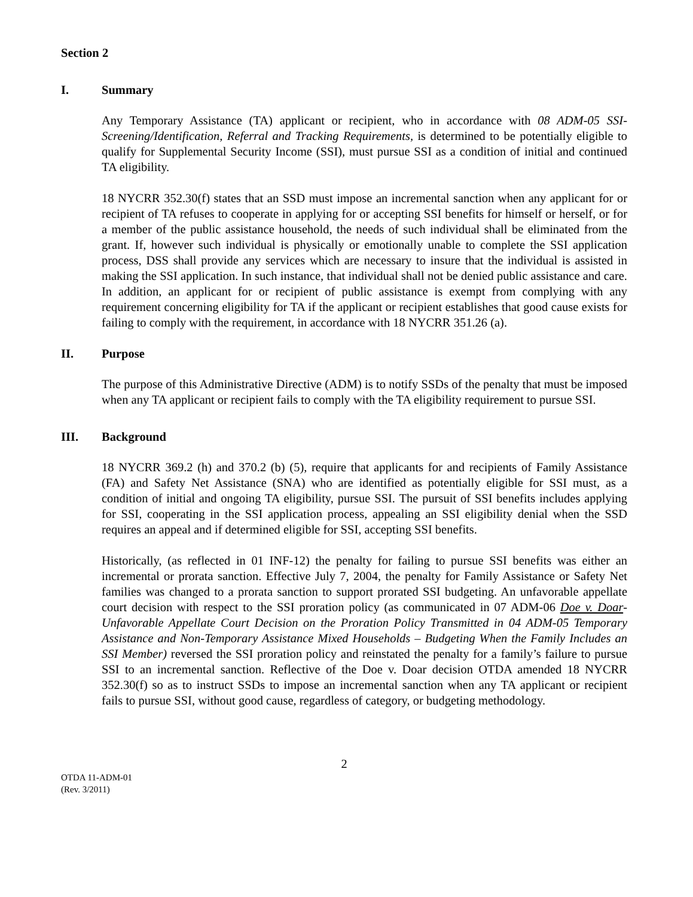Section 2
I. Summary
Any Temporary Assistance (TA) applicant or recipient, who in accordance with 08 ADM-05 SSI-Screening/Identification, Referral and Tracking Requirements, is determined to be potentially eligible to qualify for Supplemental Security Income (SSI), must pursue SSI as a condition of initial and continued TA eligibility.
18 NYCRR 352.30(f) states that an SSD must impose an incremental sanction when any applicant for or recipient of TA refuses to cooperate in applying for or accepting SSI benefits for himself or herself, or for a member of the public assistance household, the needs of such individual shall be eliminated from the grant. If, however such individual is physically or emotionally unable to complete the SSI application process, DSS shall provide any services which are necessary to insure that the individual is assisted in making the SSI application. In such instance, that individual shall not be denied public assistance and care. In addition, an applicant for or recipient of public assistance is exempt from complying with any requirement concerning eligibility for TA if the applicant or recipient establishes that good cause exists for failing to comply with the requirement, in accordance with 18 NYCRR 351.26 (a).
II. Purpose
The purpose of this Administrative Directive (ADM) is to notify SSDs of the penalty that must be imposed when any TA applicant or recipient fails to comply with the TA eligibility requirement to pursue SSI.
III. Background
18 NYCRR 369.2 (h) and 370.2 (b) (5), require that applicants for and recipients of Family Assistance (FA) and Safety Net Assistance (SNA) who are identified as potentially eligible for SSI must, as a condition of initial and ongoing TA eligibility, pursue SSI. The pursuit of SSI benefits includes applying for SSI, cooperating in the SSI application process, appealing an SSI eligibility denial when the SSD requires an appeal and if determined eligible for SSI, accepting SSI benefits.
Historically, (as reflected in 01 INF-12) the penalty for failing to pursue SSI benefits was either an incremental or prorata sanction. Effective July 7, 2004, the penalty for Family Assistance or Safety Net families was changed to a prorata sanction to support prorated SSI budgeting. An unfavorable appellate court decision with respect to the SSI proration policy (as communicated in 07 ADM-06 Doe v. Doar- Unfavorable Appellate Court Decision on the Proration Policy Transmitted in 04 ADM-05 Temporary Assistance and Non-Temporary Assistance Mixed Households – Budgeting When the Family Includes an SSI Member) reversed the SSI proration policy and reinstated the penalty for a family’s failure to pursue SSI to an incremental sanction. Reflective of the Doe v. Doar decision OTDA amended 18 NYCRR 352.30(f) so as to instruct SSDs to impose an incremental sanction when any TA applicant or recipient fails to pursue SSI, without good cause, regardless of category, or budgeting methodology.
2
OTDA 11-ADM-01
(Rev. 3/2011)